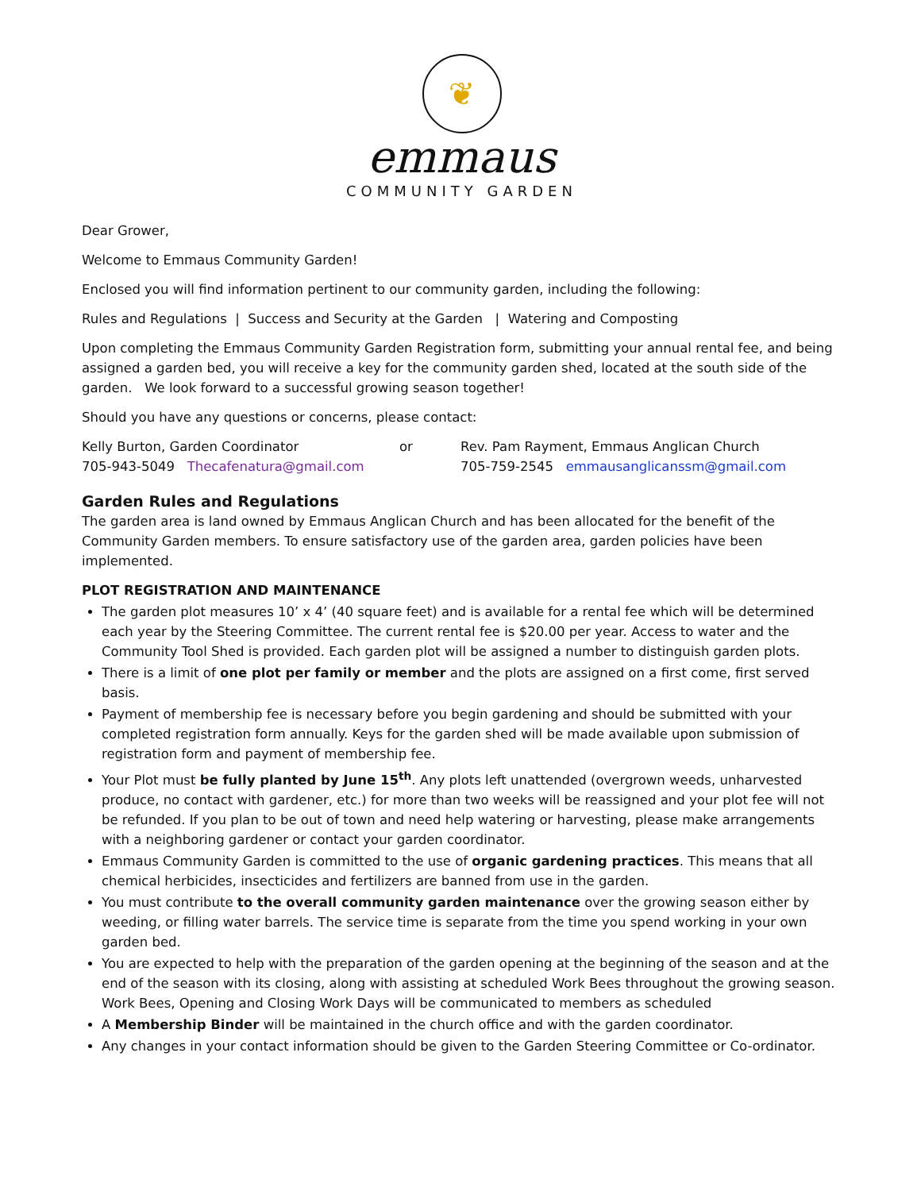❦
emmaus
COMMUNITY GARDEN
Dear Grower,
Welcome to Emmaus Community Garden!
Enclosed you will find information pertinent to our community garden, including the following:
Rules and Regulations | Success and Security at the Garden | Watering and Composting
Upon completing the Emmaus Community Garden Registration form, submitting your annual rental fee, and being assigned a garden bed, you will receive a key for the community garden shed, located at the south side of the garden. We look forward to a successful growing season together!
Should you have any questions or concerns, please contact:
Kelly Burton, Garden Coordinator
705-943-5049 Thecafenatura@gmail.com
or Rev. Pam Rayment, Emmaus Anglican Church
705-759-2545 emmausanglicanssm@gmail.com
Garden Rules and Regulations
The garden area is land owned by Emmaus Anglican Church and has been allocated for the benefit of the Community Garden members. To ensure satisfactory use of the garden area, garden policies have been implemented.
PLOT REGISTRATION AND MAINTENANCE
The garden plot measures 10’ x 4’ (40 square feet) and is available for a rental fee which will be determined each year by the Steering Committee. The current rental fee is $20.00 per year. Access to water and the Community Tool Shed is provided. Each garden plot will be assigned a number to distinguish garden plots.
There is a limit of one plot per family or member and the plots are assigned on a first come, first served basis.
Payment of membership fee is necessary before you begin gardening and should be submitted with your completed registration form annually. Keys for the garden shed will be made available upon submission of registration form and payment of membership fee.
Your Plot must be fully planted by June 15<sup>th</sup>. Any plots left unattended (overgrown weeds, unharvested produce, no contact with gardener, etc.) for more than two weeks will be reassigned and your plot fee will not be refunded. If you plan to be out of town and need help watering or harvesting, please make arrangements with a neighboring gardener or contact your garden coordinator.
Emmaus Community Garden is committed to the use of organic gardening practices. This means that all chemical herbicides, insecticides and fertilizers are banned from use in the garden.
You must contribute to the overall community garden maintenance over the growing season either by weeding, or filling water barrels. The service time is separate from the time you spend working in your own garden bed.
You are expected to help with the preparation of the garden opening at the beginning of the season and at the end of the season with its closing, along with assisting at scheduled Work Bees throughout the growing season. Work Bees, Opening and Closing Work Days will be communicated to members as scheduled
A Membership Binder will be maintained in the church office and with the garden coordinator.
Any changes in your contact information should be given to the Garden Steering Committee or Co-ordinator.